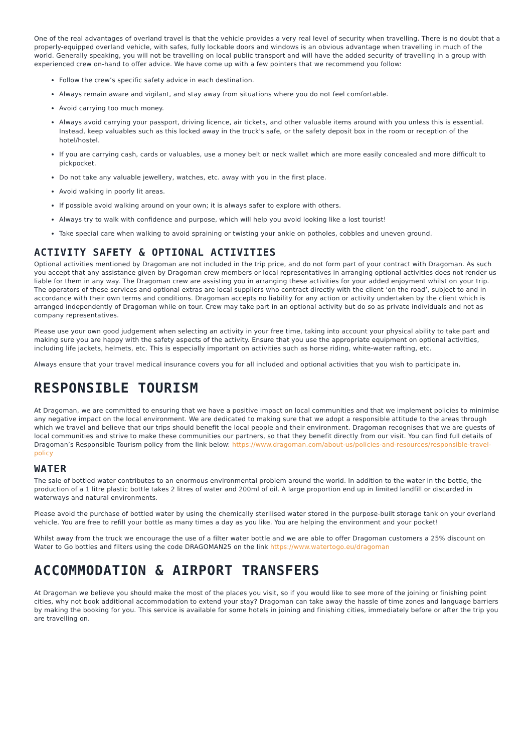One of the real advantages of overland travel is that the vehicle provides a very real level of security when travelling. There is no doubt that a properly-equipped overland vehicle, with safes, fully lockable doors and windows is an obvious advantage when travelling in much of the world. Generally speaking, you will not be travelling on local public transport and will have the added security of travelling in a group with experienced crew on-hand to offer advice. We have come up with a few pointers that we recommend you follow:
Follow the crew’s specific safety advice in each destination.
Always remain aware and vigilant, and stay away from situations where you do not feel comfortable.
Avoid carrying too much money.
Always avoid carrying your passport, driving licence, air tickets, and other valuable items around with you unless this is essential. Instead, keep valuables such as this locked away in the truck's safe, or the safety deposit box in the room or reception of the hotel/hostel.
If you are carrying cash, cards or valuables, use a money belt or neck wallet which are more easily concealed and more difficult to pickpocket.
Do not take any valuable jewellery, watches, etc. away with you in the first place.
Avoid walking in poorly lit areas.
If possible avoid walking around on your own; it is always safer to explore with others.
Always try to walk with confidence and purpose, which will help you avoid looking like a lost tourist!
Take special care when walking to avoid spraining or twisting your ankle on potholes, cobbles and uneven ground.
ACTIVITY SAFETY & OPTIONAL ACTIVITIES
Optional activities mentioned by Dragoman are not included in the trip price, and do not form part of your contract with Dragoman. As such you accept that any assistance given by Dragoman crew members or local representatives in arranging optional activities does not render us liable for them in any way. The Dragoman crew are assisting you in arranging these activities for your added enjoyment whilst on your trip. The operators of these services and optional extras are local suppliers who contract directly with the client ‘on the road’, subject to and in accordance with their own terms and conditions. Dragoman accepts no liability for any action or activity undertaken by the client which is arranged independently of Dragoman while on tour. Crew may take part in an optional activity but do so as private individuals and not as company representatives.
Please use your own good judgement when selecting an activity in your free time, taking into account your physical ability to take part and making sure you are happy with the safety aspects of the activity. Ensure that you use the appropriate equipment on optional activities, including life jackets, helmets, etc. This is especially important on activities such as horse riding, white-water rafting, etc.
Always ensure that your travel medical insurance covers you for all included and optional activities that you wish to participate in.
RESPONSIBLE TOURISM
At Dragoman, we are committed to ensuring that we have a positive impact on local communities and that we implement policies to minimise any negative impact on the local environment. We are dedicated to making sure that we adopt a responsible attitude to the areas through which we travel and believe that our trips should benefit the local people and their environment. Dragoman recognises that we are guests of local communities and strive to make these communities our partners, so that they benefit directly from our visit. You can find full details of Dragoman’s Responsible Tourism policy from the link below: https://www.dragoman.com/about-us/policies-and-resources/responsible-travel-policy
WATER
The sale of bottled water contributes to an enormous environmental problem around the world. In addition to the water in the bottle, the production of a 1 litre plastic bottle takes 2 litres of water and 200ml of oil. A large proportion end up in limited landfill or discarded in waterways and natural environments.
Please avoid the purchase of bottled water by using the chemically sterilised water stored in the purpose-built storage tank on your overland vehicle. You are free to refill your bottle as many times a day as you like. You are helping the environment and your pocket!
Whilst away from the truck we encourage the use of a filter water bottle and we are able to offer Dragoman customers a 25% discount on Water to Go bottles and filters using the code DRAGOMAN25 on the link https://www.watertogo.eu/dragoman
ACCOMMODATION & AIRPORT TRANSFERS
At Dragoman we believe you should make the most of the places you visit, so if you would like to see more of the joining or finishing point cities, why not book additional accommodation to extend your stay? Dragoman can take away the hassle of time zones and language barriers by making the booking for you. This service is available for some hotels in joining and finishing cities, immediately before or after the trip you are travelling on.